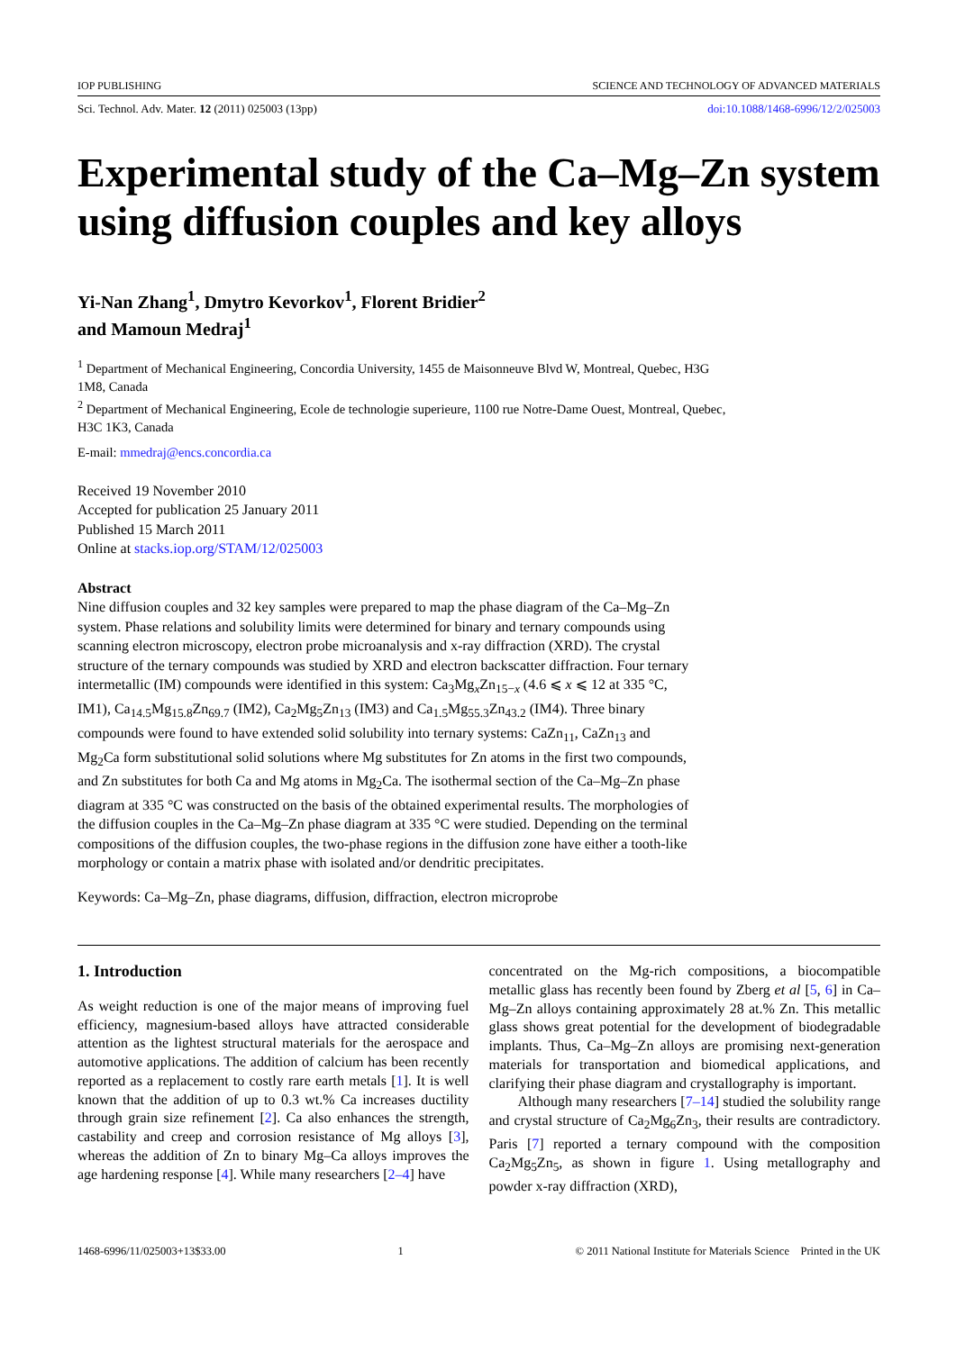IOP PUBLISHING SCIENCE AND TECHNOLOGY OF ADVANCED MATERIALS
Sci. Technol. Adv. Mater. 12 (2011) 025003 (13pp) doi:10.1088/1468-6996/12/2/025003
Experimental study of the Ca–Mg–Zn system using diffusion couples and key alloys
Yi-Nan Zhang<sup>1</sup>, Dmytro Kevorkov<sup>1</sup>, Florent Bridier<sup>2</sup>
and Mamoun Medraj<sup>1</sup>
<sup>1</sup> Department of Mechanical Engineering, Concordia University, 1455 de Maisonneuve Blvd W, Montreal, Quebec, H3G 1M8, Canada
<sup>2</sup> Department of Mechanical Engineering, Ecole de technologie superieure, 1100 rue Notre-Dame Ouest, Montreal, Quebec, H3C 1K3, Canada
E-mail: mmedraj@encs.concordia.ca
Received 19 November 2010
Accepted for publication 25 January 2011
Published 15 March 2011
Online at stacks.iop.org/STAM/12/025003
Abstract
Nine diffusion couples and 32 key samples were prepared to map the phase diagram of the Ca–Mg–Zn system. Phase relations and solubility limits were determined for binary and ternary compounds using scanning electron microscopy, electron probe microanalysis and x-ray diffraction (XRD). The crystal structure of the ternary compounds was studied by XRD and electron backscatter diffraction. Four ternary intermetallic (IM) compounds were identified in this system: Ca<sub>3</sub>Mg<sub>x</sub>Zn<sub>15−x</sub> (4.6 ⩽ x ⩽ 12 at 335 °C, IM1), Ca<sub>14.5</sub>Mg<sub>15.8</sub>Zn<sub>69.7</sub> (IM2), Ca<sub>2</sub>Mg<sub>5</sub>Zn<sub>13</sub> (IM3) and Ca<sub>1.5</sub>Mg<sub>55.3</sub>Zn<sub>43.2</sub> (IM4). Three binary compounds were found to have extended solid solubility into ternary systems: CaZn<sub>11</sub>, CaZn<sub>13</sub> and Mg<sub>2</sub>Ca form substitutional solid solutions where Mg substitutes for Zn atoms in the first two compounds, and Zn substitutes for both Ca and Mg atoms in Mg<sub>2</sub>Ca. The isothermal section of the Ca–Mg–Zn phase diagram at 335 °C was constructed on the basis of the obtained experimental results. The morphologies of the diffusion couples in the Ca–Mg–Zn phase diagram at 335 °C were studied. Depending on the terminal compositions of the diffusion couples, the two-phase regions in the diffusion zone have either a tooth-like morphology or contain a matrix phase with isolated and/or dendritic precipitates.
Keywords: Ca–Mg–Zn, phase diagrams, diffusion, diffraction, electron microprobe
1. Introduction
As weight reduction is one of the major means of improving fuel efficiency, magnesium-based alloys have attracted considerable attention as the lightest structural materials for the aerospace and automotive applications. The addition of calcium has been recently reported as a replacement to costly rare earth metals [1]. It is well known that the addition of up to 0.3 wt.% Ca increases ductility through grain size refinement [2]. Ca also enhances the strength, castability and creep and corrosion resistance of Mg alloys [3], whereas the addition of Zn to binary Mg–Ca alloys improves the age hardening response [4]. While many researchers [2–4] have
concentrated on the Mg-rich compositions, a biocompatible metallic glass has recently been found by Zberg et al [5, 6] in Ca–Mg–Zn alloys containing approximately 28 at.% Zn. This metallic glass shows great potential for the development of biodegradable implants. Thus, Ca–Mg–Zn alloys are promising next-generation materials for transportation and biomedical applications, and clarifying their phase diagram and crystallography is important.
Although many researchers [7–14] studied the solubility range and crystal structure of Ca<sub>2</sub>Mg<sub>6</sub>Zn<sub>3</sub>, their results are contradictory. Paris [7] reported a ternary compound with the composition Ca<sub>2</sub>Mg<sub>5</sub>Zn<sub>5</sub>, as shown in figure 1. Using metallography and powder x-ray diffraction (XRD),
1468-6996/11/025003+13$33.00 1 © 2011 National Institute for Materials Science Printed in the UK